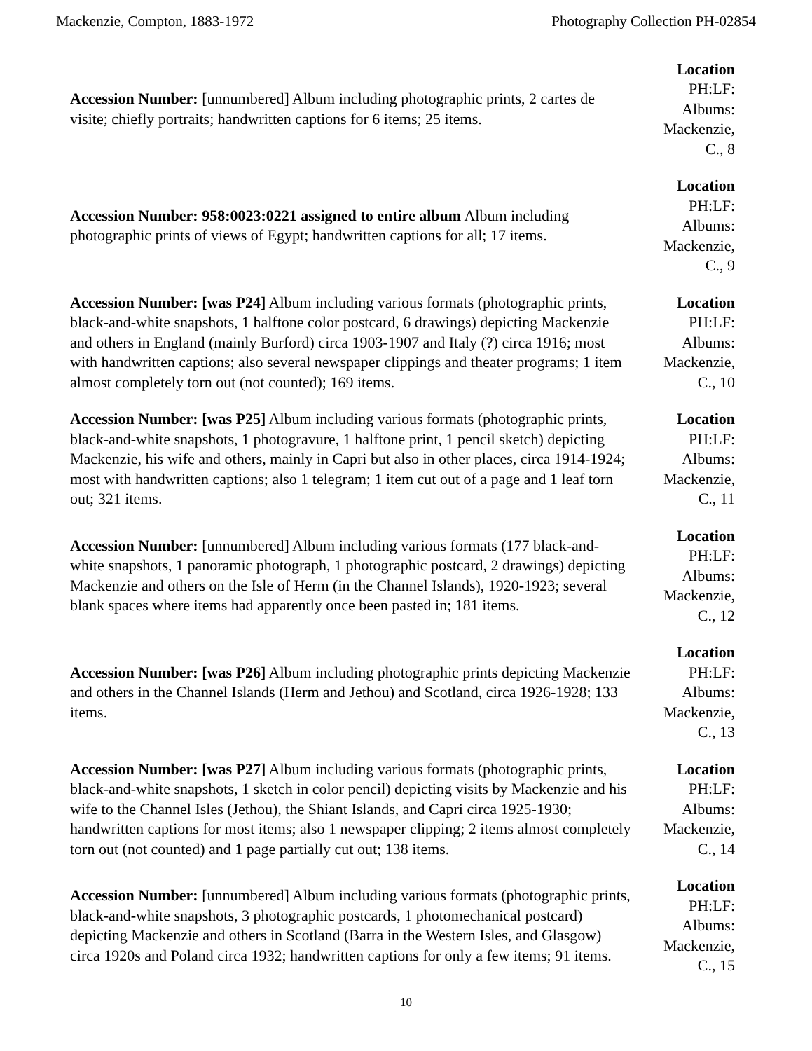Mackenzie, Compton, 1883-1972 Photography Collection PH-02854
Accession Number: [unnumbered] Album including photographic prints, 2 cartes de visite; chiefly portraits; handwritten captions for 6 items; 25 items.
Location
PH:LF:
Albums:
Mackenzie,
C., 8
Accession Number: 958:0023:0221 assigned to entire album Album including photographic prints of views of Egypt; handwritten captions for all; 17 items.
Location
PH:LF:
Albums:
Mackenzie,
C., 9
Accession Number: [was P24] Album including various formats (photographic prints, black-and-white snapshots, 1 halftone color postcard, 6 drawings) depicting Mackenzie and others in England (mainly Burford) circa 1903-1907 and Italy (?) circa 1916; most with handwritten captions; also several newspaper clippings and theater programs; 1 item almost completely torn out (not counted); 169 items.
Location
PH:LF:
Albums:
Mackenzie,
C., 10
Accession Number: [was P25] Album including various formats (photographic prints, black-and-white snapshots, 1 photogravure, 1 halftone print, 1 pencil sketch) depicting Mackenzie, his wife and others, mainly in Capri but also in other places, circa 1914-1924; most with handwritten captions; also 1 telegram; 1 item cut out of a page and 1 leaf torn out; 321 items.
Location
PH:LF:
Albums:
Mackenzie,
C., 11
Accession Number: [unnumbered] Album including various formats (177 black-and-white snapshots, 1 panoramic photograph, 1 photographic postcard, 2 drawings) depicting Mackenzie and others on the Isle of Herm (in the Channel Islands), 1920-1923; several blank spaces where items had apparently once been pasted in; 181 items.
Location
PH:LF:
Albums:
Mackenzie,
C., 12
Accession Number: [was P26] Album including photographic prints depicting Mackenzie and others in the Channel Islands (Herm and Jethou) and Scotland, circa 1926-1928; 133 items.
Location
PH:LF:
Albums:
Mackenzie,
C., 13
Accession Number: [was P27] Album including various formats (photographic prints, black-and-white snapshots, 1 sketch in color pencil) depicting visits by Mackenzie and his wife to the Channel Isles (Jethou), the Shiant Islands, and Capri circa 1925-1930; handwritten captions for most items; also 1 newspaper clipping; 2 items almost completely torn out (not counted) and 1 page partially cut out; 138 items.
Location
PH:LF:
Albums:
Mackenzie,
C., 14
Accession Number: [unnumbered] Album including various formats (photographic prints, black-and-white snapshots, 3 photographic postcards, 1 photomechanical postcard) depicting Mackenzie and others in Scotland (Barra in the Western Isles, and Glasgow) circa 1920s and Poland circa 1932; handwritten captions for only a few items; 91 items.
Location
PH:LF:
Albums:
Mackenzie,
C., 15
10